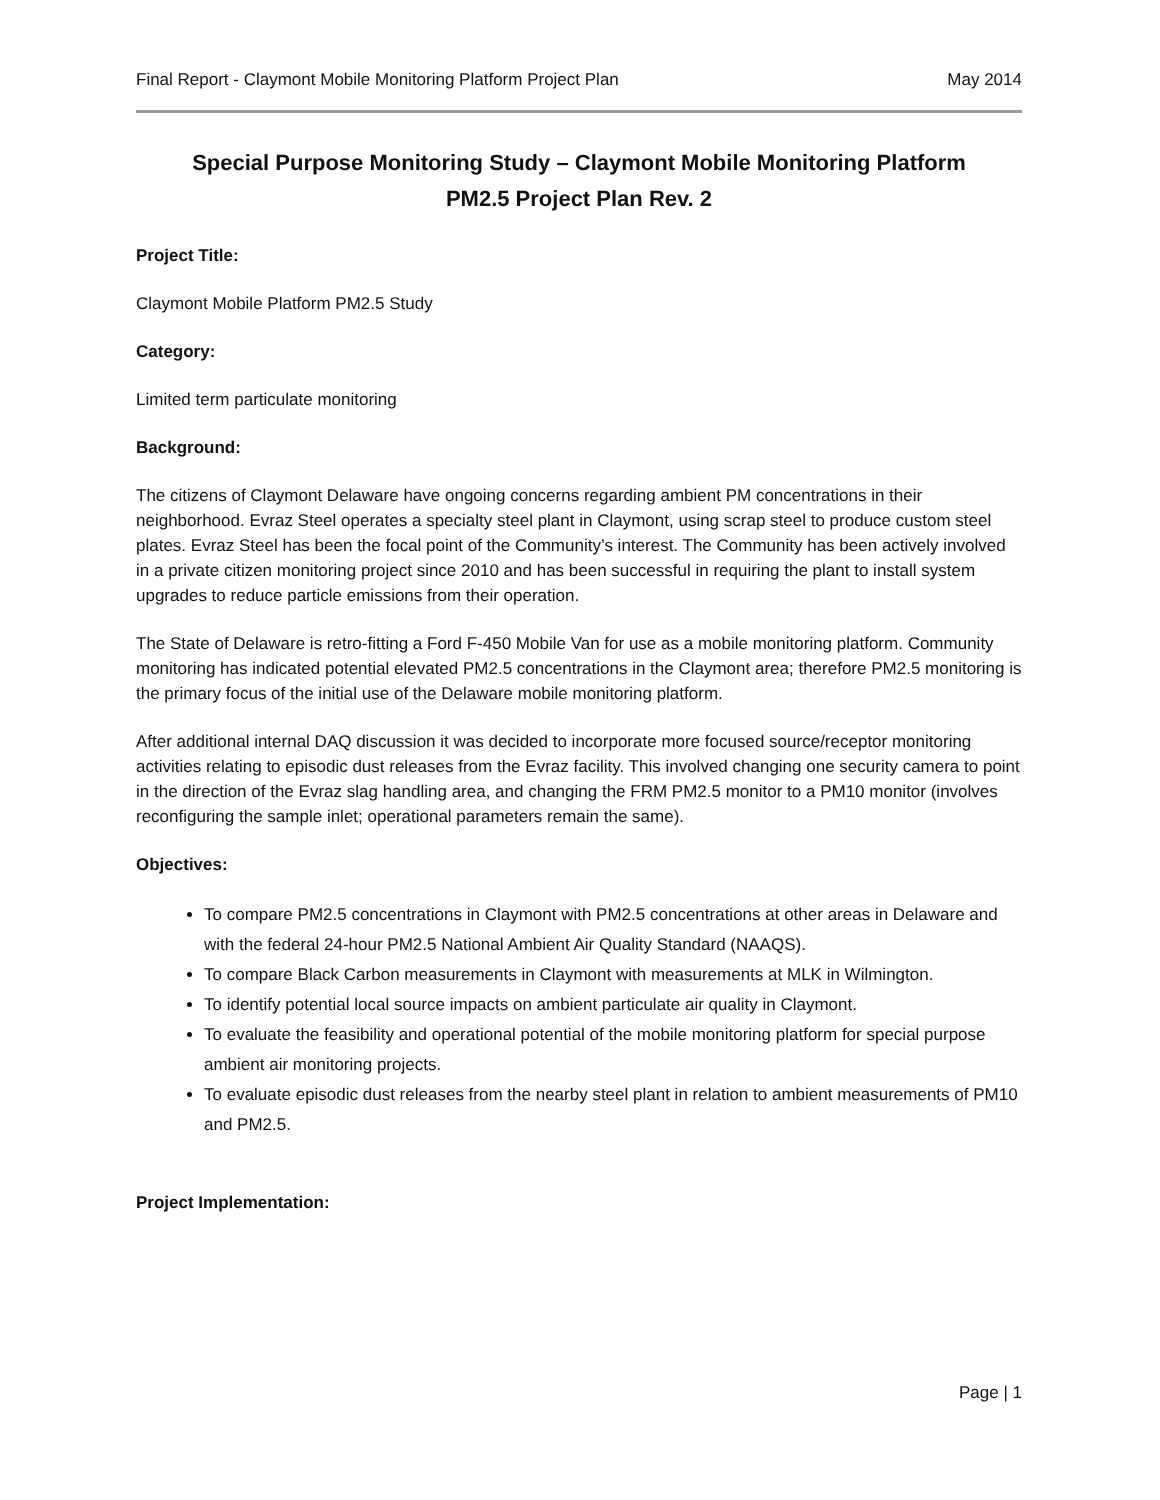Final Report - Claymont Mobile Monitoring Platform Project Plan May 2014
Special Purpose Monitoring Study – Claymont Mobile Monitoring Platform
PM2.5 Project Plan Rev. 2
Project Title:
Claymont Mobile Platform PM2.5 Study
Category:
Limited term particulate monitoring
Background:
The citizens of Claymont Delaware have ongoing concerns regarding ambient PM concentrations in their neighborhood. Evraz Steel operates a specialty steel plant in Claymont, using scrap steel to produce custom steel plates. Evraz Steel has been the focal point of the Community’s interest. The Community has been actively involved in a private citizen monitoring project since 2010 and has been successful in requiring the plant to install system upgrades to reduce particle emissions from their operation.
The State of Delaware is retro-fitting a Ford F-450 Mobile Van for use as a mobile monitoring platform. Community monitoring has indicated potential elevated PM2.5 concentrations in the Claymont area; therefore PM2.5 monitoring is the primary focus of the initial use of the Delaware mobile monitoring platform.
After additional internal DAQ discussion it was decided to incorporate more focused source/receptor monitoring activities relating to episodic dust releases from the Evraz facility. This involved changing one security camera to point in the direction of the Evraz slag handling area, and changing the FRM PM2.5 monitor to a PM10 monitor (involves reconfiguring the sample inlet; operational parameters remain the same).
Objectives:
To compare PM2.5 concentrations in Claymont with PM2.5 concentrations at other areas in Delaware and with the federal 24-hour PM2.5 National Ambient Air Quality Standard (NAAQS).
To compare Black Carbon measurements in Claymont with measurements at MLK in Wilmington.
To identify potential local source impacts on ambient particulate air quality in Claymont.
To evaluate the feasibility and operational potential of the mobile monitoring platform for special purpose ambient air monitoring projects.
To evaluate episodic dust releases from the nearby steel plant in relation to ambient measurements of PM10 and PM2.5.
Project Implementation:
Page | 1